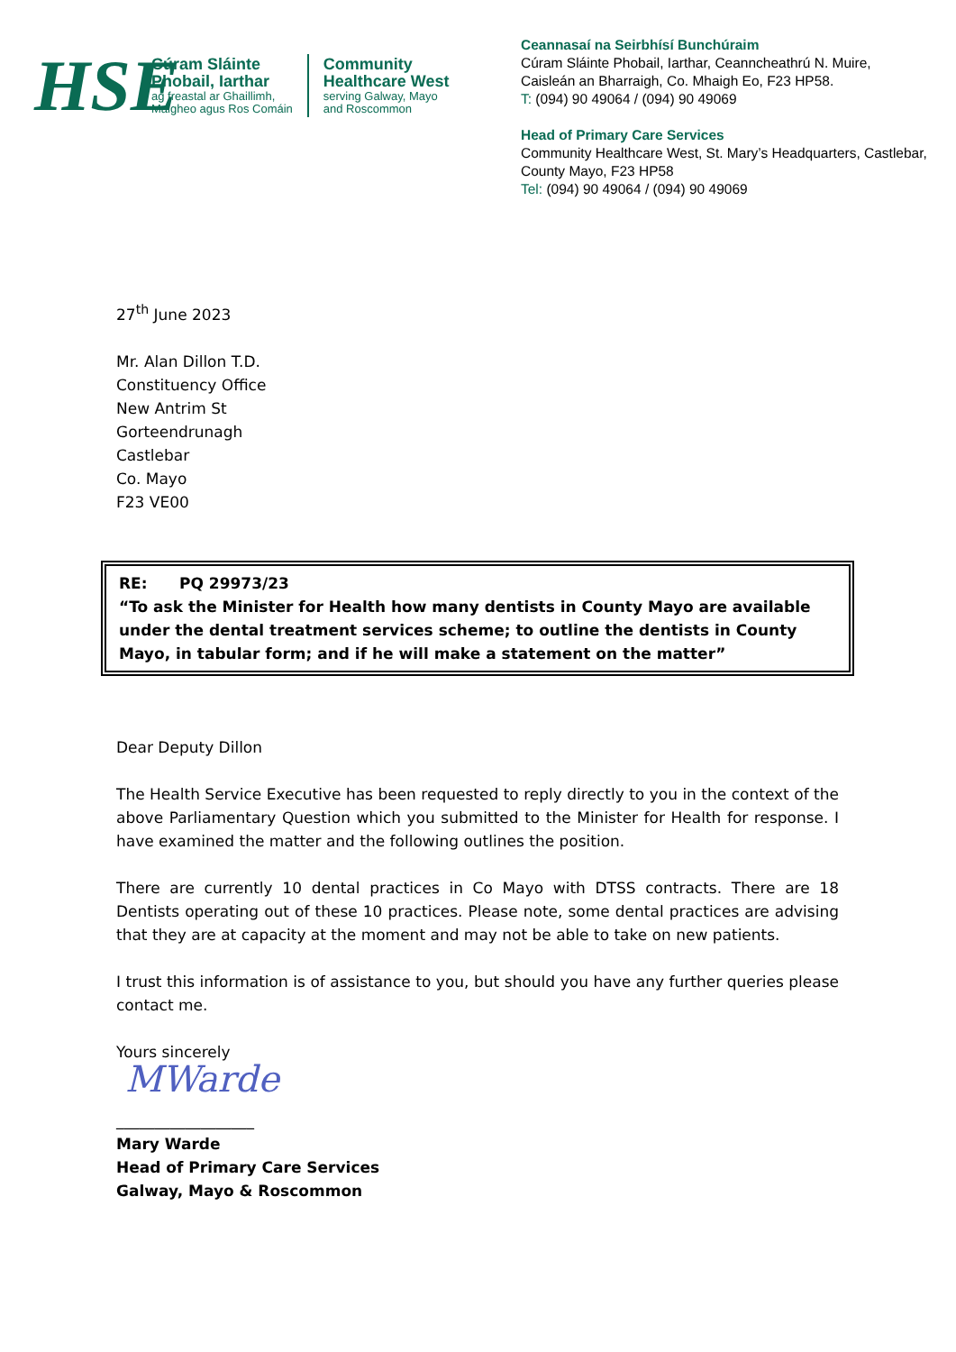HSE
Cúram Sláinte
Phobail, Iarthar
ag freastal ar Ghaillimh,
Maigheo agus Ros Comáin
Community
Healthcare West
serving Galway, Mayo
and Roscommon
Ceannasaí na Seirbhísí Bunchúraim
Cúram Sláinte Phobail, Iarthar, Ceanncheathrú N. Muire,
Caisleán an Bharraigh, Co. Mhaigh Eo, F23 HP58.
T: (094) 90 49064 / (094) 90 49069
Head of Primary Care Services
Community Healthcare West, St. Mary’s Headquarters, Castlebar,
County Mayo, F23 HP58
Tel: (094) 90 49064 / (094) 90 49069
27<sup>th</sup> June 2023
Mr. Alan Dillon T.D.
Constituency Office
New Antrim St
Gorteendrunagh
Castlebar
Co. Mayo
F23 VE00
RE: PQ 29973/23
“To ask the Minister for Health how many dentists in County Mayo are available under the dental treatment services scheme; to outline the dentists in County Mayo, in tabular form; and if he will make a statement on the matter”
Dear Deputy Dillon
The Health Service Executive has been requested to reply directly to you in the context of the above Parliamentary Question which you submitted to the Minister for Health for response. I have examined the matter and the following outlines the position.
There are currently 10 dental practices in Co Mayo with DTSS contracts. There are 18 Dentists operating out of these 10 practices. Please note, some dental practices are advising that they are at capacity at the moment and may not be able to take on new patients.
I trust this information is of assistance to you, but should you have any further queries please contact me.
Yours sincerely
MWarde
__________________
Mary Warde
Head of Primary Care Services
Galway, Mayo & Roscommon